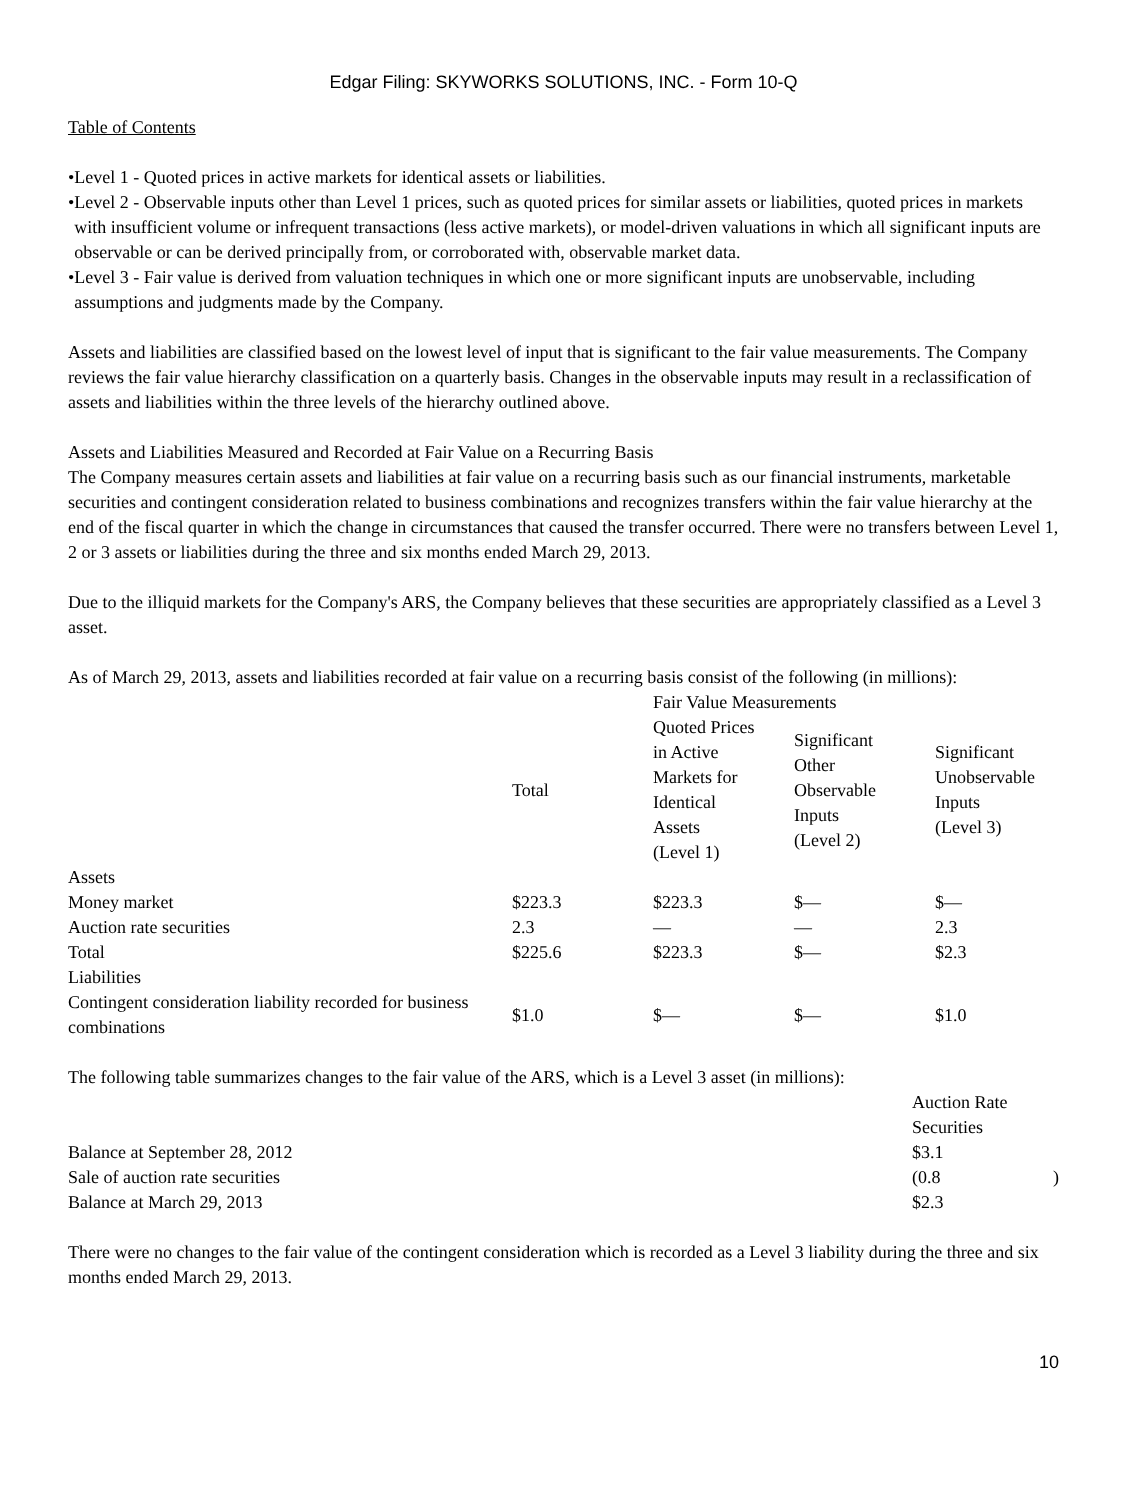Edgar Filing: SKYWORKS SOLUTIONS, INC. - Form 10-Q
Table of Contents
• Level 1 - Quoted prices in active markets for identical assets or liabilities.
• Level 2 - Observable inputs other than Level 1 prices, such as quoted prices for similar assets or liabilities, quoted prices in markets with insufficient volume or infrequent transactions (less active markets), or model-driven valuations in which all significant inputs are observable or can be derived principally from, or corroborated with, observable market data.
• Level 3 - Fair value is derived from valuation techniques in which one or more significant inputs are unobservable, including assumptions and judgments made by the Company.
Assets and liabilities are classified based on the lowest level of input that is significant to the fair value measurements. The Company reviews the fair value hierarchy classification on a quarterly basis. Changes in the observable inputs may result in a reclassification of assets and liabilities within the three levels of the hierarchy outlined above.
Assets and Liabilities Measured and Recorded at Fair Value on a Recurring Basis
The Company measures certain assets and liabilities at fair value on a recurring basis such as our financial instruments, marketable securities and contingent consideration related to business combinations and recognizes transfers within the fair value hierarchy at the end of the fiscal quarter in which the change in circumstances that caused the transfer occurred. There were no transfers between Level 1, 2 or 3 assets or liabilities during the three and six months ended March 29, 2013.
Due to the illiquid markets for the Company's ARS, the Company believes that these securities are appropriately classified as a Level 3 asset.
As of March 29, 2013, assets and liabilities recorded at fair value on a recurring basis consist of the following (in millions):
| | | Fair Value Measurements | | |
| --- | --- | --- | --- | --- |
| | Total | Quoted Prices in Active Markets for Identical Assets (Level 1) | Significant Other Observable Inputs (Level 2) | Significant Unobservable Inputs (Level 3) |
| Assets | | | | |
| Money market | $223.3 | $223.3 | $— | $— |
| Auction rate securities | 2.3 | — | — | 2.3 |
| Total | $225.6 | $223.3 | $— | $2.3 |
| Liabilities | | | | |
| Contingent consideration liability recorded for business combinations | $1.0 | $— | $— | $1.0 |
The following table summarizes changes to the fair value of the ARS, which is a Level 3 asset (in millions):
| | Auction Rate Securities | |
| --- | --- | --- |
| Balance at September 28, 2012 | $3.1 | |
| Sale of auction rate securities | (0.8 | ) |
| Balance at March 29, 2013 | $2.3 | |
There were no changes to the fair value of the contingent consideration which is recorded as a Level 3 liability during the three and six months ended March 29, 2013.
10